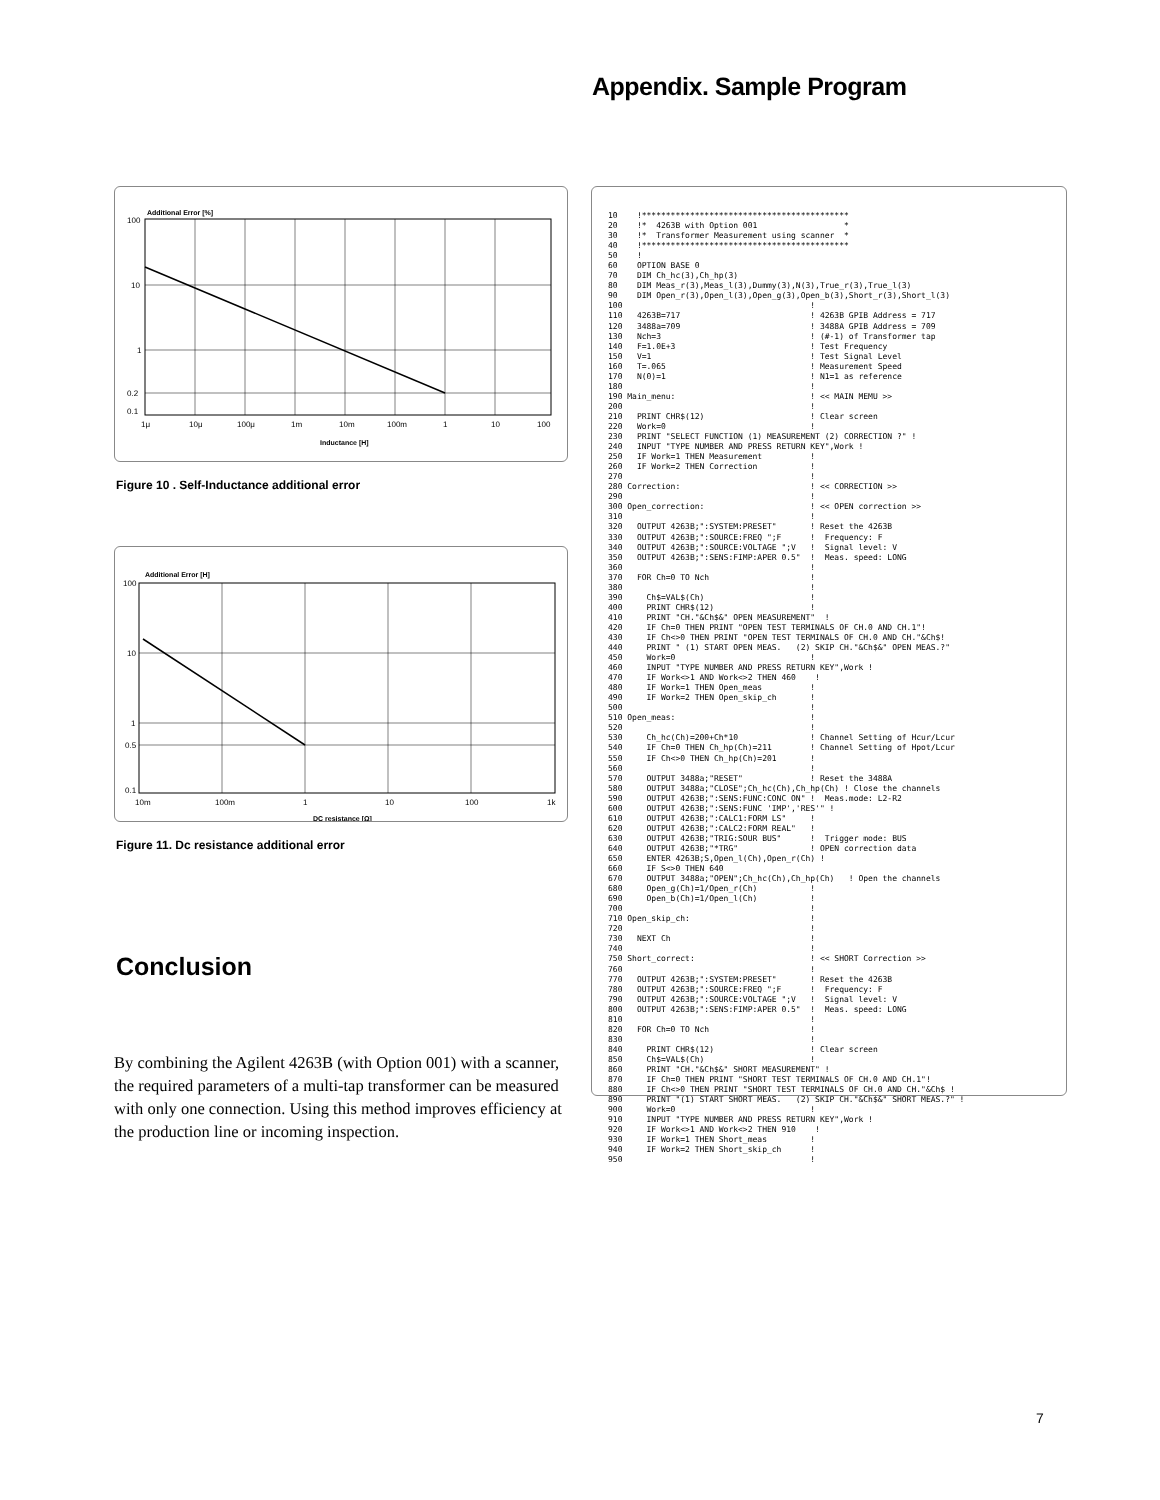Appendix. Sample Program
Additional Error [%]
100
10
1
0.2
0.1
1μ
10μ
100μ
1m
10m
100m
1
10
100
Inductance [H]
Figure 10 . Self-Inductance additional error
Additional Error [H]
100
10
1
0.5
0.1
10m
100m
1
10
100
1k
DC resistance [Ω]
Figure 11. Dc resistance additional error
Conclusion
By combining the Agilent 4263B (with Option 001) with a scanner, the required parameters of a multi-tap transformer can be measured with only one connection. Using this method improves efficiency at the production line or incoming inspection.
10    !*******************************************
20    !*  4263B with Option 001                  *
30    !*  Transformer Measurement using scanner  *
40    !*******************************************
50    !
60    OPTION BASE 0
70    DIM Ch_hc(3),Ch_hp(3)
80    DIM Meas_r(3),Meas_l(3),Dummy(3),N(3),True_r(3),True_l(3)
90    DIM Open_r(3),Open_l(3),Open_g(3),Open_b(3),Short_r(3),Short_l(3)
100                                       !
110   4263B=717                           ! 4263B GPIB Address = 717
120   3488a=709                           ! 3488A GPIB Address = 709
130   Nch=3                               ! (#-1) of Transformer tap
140   F=1.0E+3                            ! Test Frequency
150   V=1                                 ! Test Signal Level
160   T=.065                              ! Measurement Speed
170   N(0)=1                              ! N1=1 as reference
180                                       !
190 Main_menu:                            ! << MAIN MEMU >>
200                                       !
210   PRINT CHR$(12)                      ! Clear screen
220   Work=0                              !
230   PRINT "SELECT FUNCTION (1) MEASUREMENT (2) CORRECTION ?" !
240   INPUT "TYPE NUMBER AND PRESS RETURN KEY",Work !
250   IF Work=1 THEN Measurement          !
260   IF Work=2 THEN Correction           !
270                                       !
280 Correction:                           ! << CORRECTION >>
290                                       !
300 Open_correction:                      ! << OPEN correction >>
310                                       !
320   OUTPUT 4263B;":SYSTEM:PRESET"       ! Reset the 4263B
330   OUTPUT 4263B;":SOURCE:FREQ ";F      !  Frequency: F
340   OUTPUT 4263B;":SOURCE:VOLTAGE ";V   !  Signal level: V
350   OUTPUT 4263B;":SENS:FIMP:APER 0.5"  !  Meas. speed: LONG
360                                       !
370   FOR Ch=0 TO Nch                     !
380                                       !
390     Ch$=VAL$(Ch)                      !
400     PRINT CHR$(12)                    !
410     PRINT "CH."&Ch$&" OPEN MEASUREMENT"  !
420     IF Ch=0 THEN PRINT "OPEN TEST TERMINALS OF CH.0 AND CH.1"!
430     IF Ch<>0 THEN PRINT "OPEN TEST TERMINALS OF CH.0 AND CH."&Ch$!
440     PRINT " (1) START OPEN MEAS.   (2) SKIP CH."&Ch$&" OPEN MEAS.?"
450     Work=0                            !
460     INPUT "TYPE NUMBER AND PRESS RETURN KEY",Work !
470     IF Work<>1 AND Work<>2 THEN 460    !
480     IF Work=1 THEN Open_meas          !
490     IF Work=2 THEN Open_skip_ch       !
500                                       !
510 Open_meas:                            !
520                                       !
530     Ch_hc(Ch)=200+Ch*10               ! Channel Setting of Hcur/Lcur
540     IF Ch=0 THEN Ch_hp(Ch)=211        ! Channel Setting of Hpot/Lcur
550     IF Ch<>0 THEN Ch_hp(Ch)=201       !
560                                       !
570     OUTPUT 3488a;"RESET"              ! Reset the 3488A
580     OUTPUT 3488a;"CLOSE";Ch_hc(Ch),Ch_hp(Ch) ! Close the channels
590     OUTPUT 4263B;":SENS:FUNC:CONC ON" !  Meas.mode: L2-R2
600     OUTPUT 4263B;":SENS:FUNC 'IMP','RES'" !
610     OUTPUT 4263B;":CALC1:FORM LS"     !
620     OUTPUT 4263B;":CALC2:FORM REAL"   !
630     OUTPUT 4263B;"TRIG:SOUR BUS"      !  Trigger mode: BUS
640     OUTPUT 4263B;"*TRG"               ! OPEN correction data
650     ENTER 4263B;S,Open_l(Ch),Open_r(Ch) !
660     IF S<>0 THEN 640
670     OUTPUT 3488a;"OPEN";Ch_hc(Ch),Ch_hp(Ch)   ! Open the channels
680     Open_g(Ch)=1/Open_r(Ch)           !
690     Open_b(Ch)=1/Open_l(Ch)           !
700                                       !
710 Open_skip_ch:                         !
720                                       !
730   NEXT Ch                             !
740                                       !
750 Short_correct:                        ! << SHORT Correction >>
760                                       !
770   OUTPUT 4263B;":SYSTEM:PRESET"       ! Reset the 4263B
780   OUTPUT 4263B;":SOURCE:FREQ ";F      !  Frequency: F
790   OUTPUT 4263B;":SOURCE:VOLTAGE ";V   !  Signal level: V
800   OUTPUT 4263B;":SENS:FIMP:APER 0.5"  !  Meas. speed: LONG
810                                       !
820   FOR Ch=0 TO Nch                     !
830                                       !
840     PRINT CHR$(12)                    ! Clear screen
850     Ch$=VAL$(Ch)                      !
860     PRINT "CH."&Ch$&" SHORT MEASUREMENT" !
870     IF Ch=0 THEN PRINT "SHORT TEST TERMINALS OF CH.0 AND CH.1"!
880     IF Ch<>0 THEN PRINT "SHORT TEST TERMINALS OF CH.0 AND CH."&Ch$ !
890     PRINT "(1) START SHORT MEAS.   (2) SKIP CH."&Ch$&" SHORT MEAS.?" !
900     Work=0                            !
910     INPUT "TYPE NUMBER AND PRESS RETURN KEY",Work !
920     IF Work<>1 AND Work<>2 THEN 910    !
930     IF Work=1 THEN Short_meas         !
940     IF Work=2 THEN Short_skip_ch      !
950                                       !
7